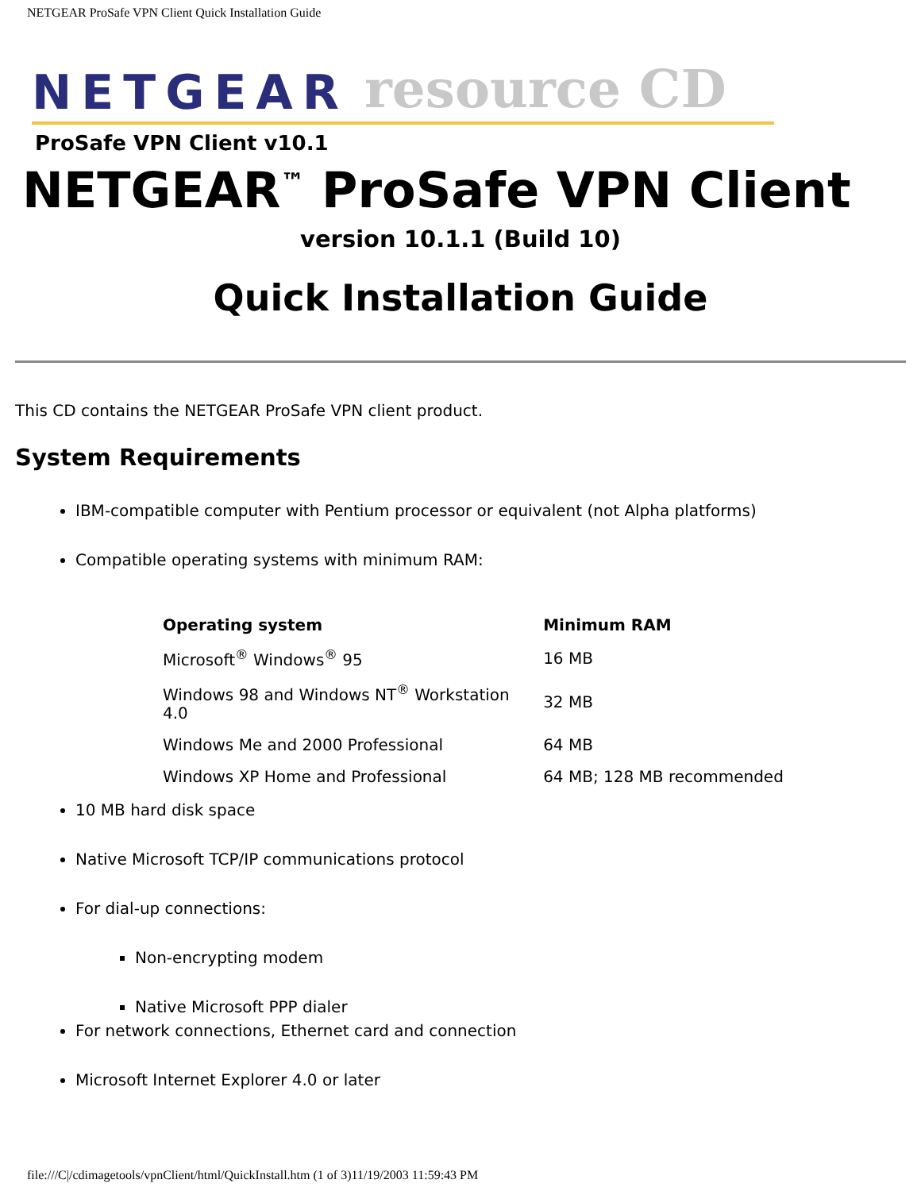NETGEAR ProSafe VPN Client Quick Installation Guide
NETGEAR resource CD
ProSafe VPN Client v10.1
NETGEAR<sup>™</sup> ProSafe VPN Client
version 10.1.1 (Build 10)
Quick Installation Guide
This CD contains the NETGEAR ProSafe VPN client product.
System Requirements
IBM-compatible computer with Pentium processor or equivalent (not Alpha platforms)
Compatible operating systems with minimum RAM:
| Operating system | Minimum RAM |
| --- | --- |
| Microsoft<sup>®</sup> Windows<sup>®</sup> 95 | 16 MB |
| Windows 98 and Windows NT<sup>®</sup> Workstation 4.0 | 32 MB |
| Windows Me and 2000 Professional | 64 MB |
| Windows XP Home and Professional | 64 MB; 128 MB recommended |
10 MB hard disk space
Native Microsoft TCP/IP communications protocol
For dial-up connections:
Non-encrypting modem
Native Microsoft PPP dialer
For network connections, Ethernet card and connection
Microsoft Internet Explorer 4.0 or later
file:///C|/cdimagetools/vpnClient/html/QuickInstall.htm (1 of 3)11/19/2003 11:59:43 PM